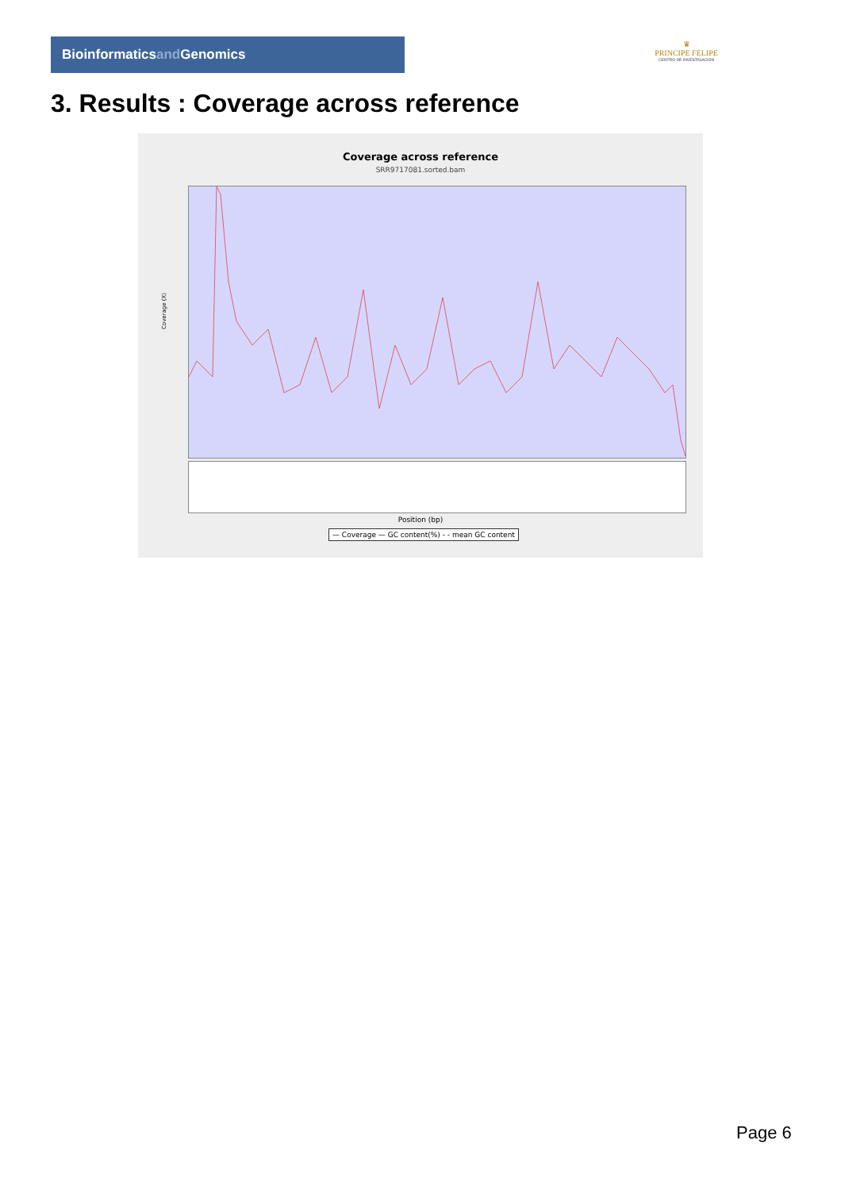Bioinformaticsand Genomics
♛
PRINCIPE FELIPE
CENTRO DE INVESTIGACION
3. Results : Coverage across reference
Coverage across reference
SRR9717081.sorted.bam
Coverage (X)
Position (bp)
— Coverage — GC content(%) - - mean GC content
Page 6